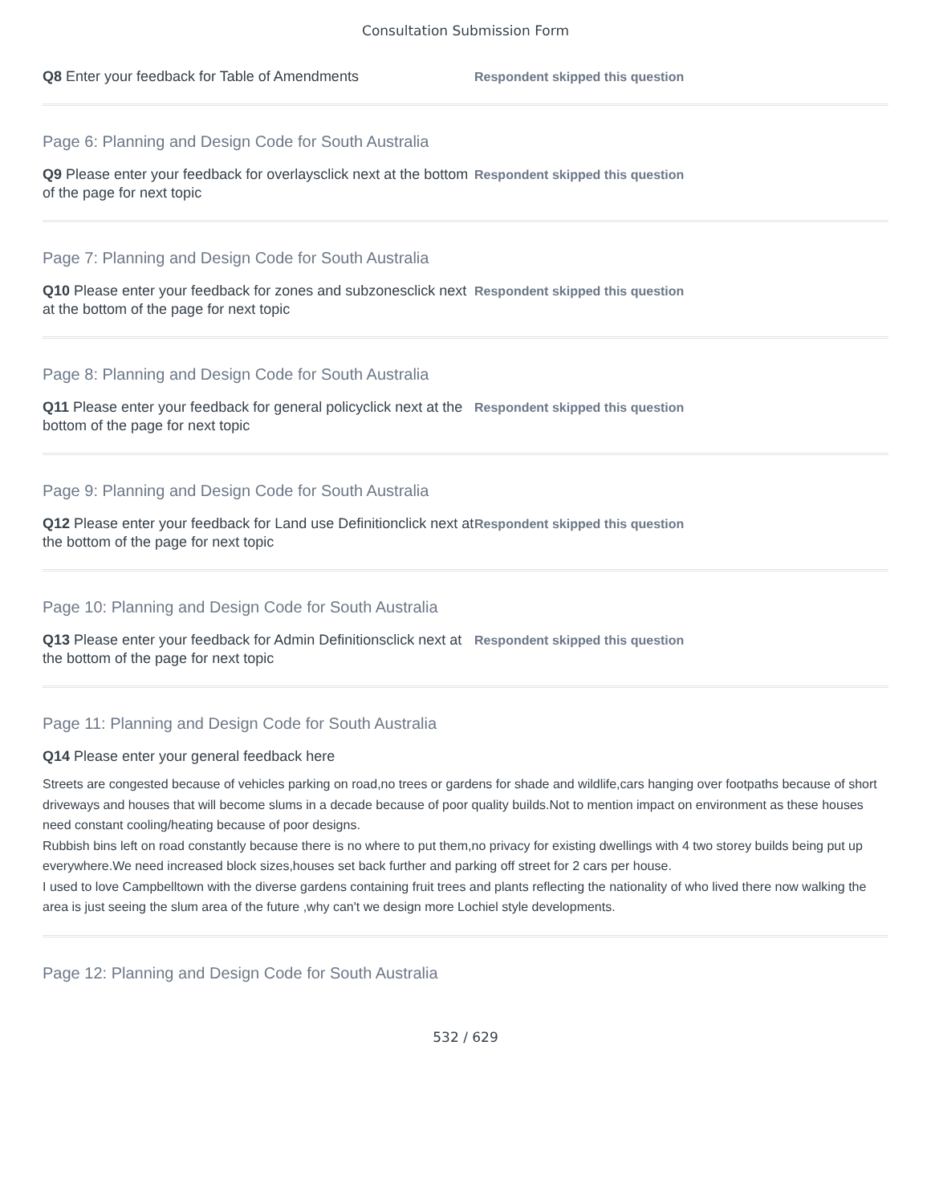Consultation Submission Form
Q8 Enter your feedback for Table of Amendments
Respondent skipped this question
Page 6: Planning and Design Code for South Australia
Q9 Please enter your feedback for overlaysclick next at the bottom of the page for next topic
Respondent skipped this question
Page 7: Planning and Design Code for South Australia
Q10 Please enter your feedback for zones and subzonesclick next at the bottom of the page for next topic
Respondent skipped this question
Page 8: Planning and Design Code for South Australia
Q11 Please enter your feedback for general policyclick next at the bottom of the page for next topic
Respondent skipped this question
Page 9: Planning and Design Code for South Australia
Q12 Please enter your feedback for Land use Definitionclick next at the bottom of the page for next topic
Respondent skipped this question
Page 10: Planning and Design Code for South Australia
Q13 Please enter your feedback for Admin Definitionsclick next at the bottom of the page for next topic
Respondent skipped this question
Page 11: Planning and Design Code for South Australia
Q14 Please enter your general feedback here
Streets are congested because of vehicles parking on road,no trees or gardens for shade and wildlife,cars hanging over footpaths because of short driveways and houses that will become slums in a decade because of poor quality builds.Not to mention impact on environment as these houses need constant cooling/heating because of poor designs.
Rubbish bins left on road constantly because there is no where to put them,no privacy for existing dwellings with 4 two storey builds being put up everywhere.We need increased block sizes,houses set back further and parking off street for 2 cars per house.
I used to love Campbelltown with the diverse gardens containing fruit trees and plants reflecting the nationality of who lived there now walking the area is just seeing the slum area of the future ,why can't we design more Lochiel style developments.
Page 12: Planning and Design Code for South Australia
532 / 629